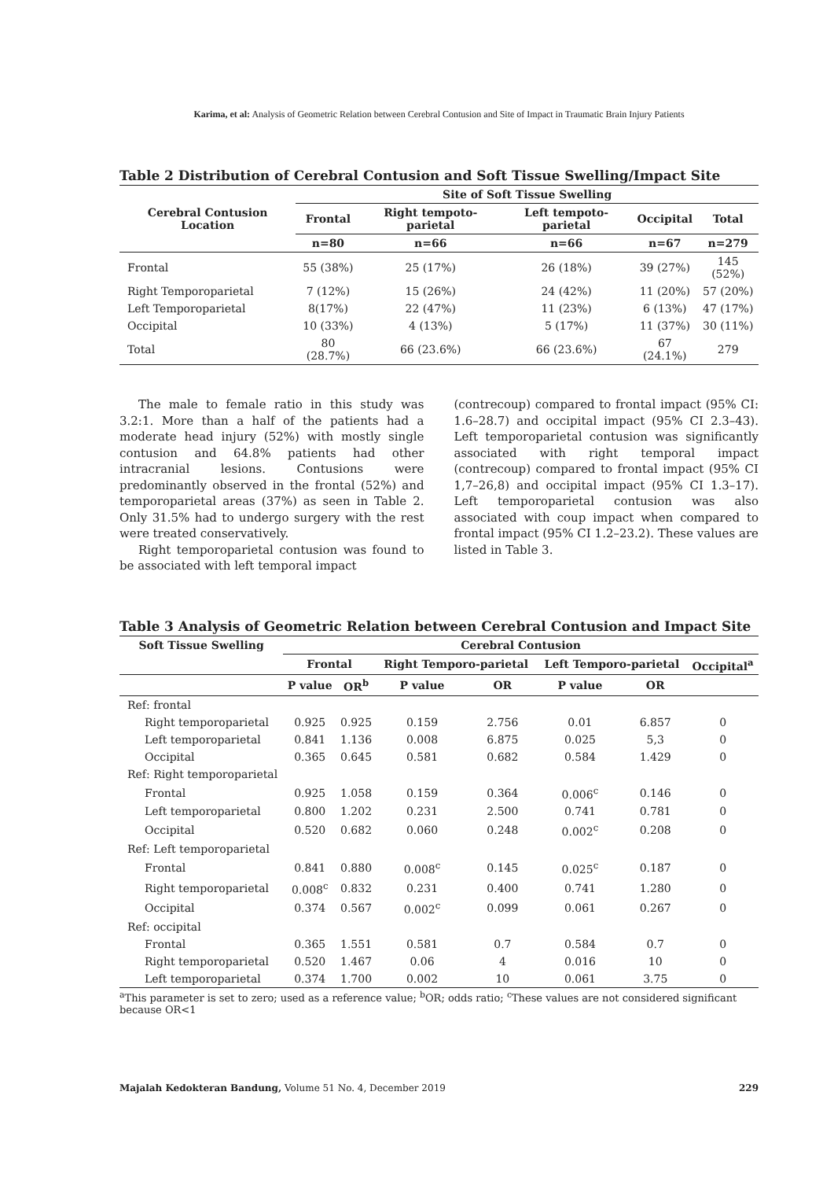Karima, et al: Analysis of Geometric Relation between Cerebral Contusion and Site of Impact in Traumatic Brain Injury Patients
Table 2 Distribution of Cerebral Contusion and Soft Tissue Swelling/Impact Site
| Cerebral Contusion Location | Site of Soft Tissue Swelling | | | | |
| --- | --- | --- | --- | --- | --- |
| | Frontal | Right tempoto-parietal | Left tempoto-parietal | Occipital | Total |
| | n=80 | n=66 | n=66 | n=67 | n=279 |
| Frontal | 55 (38%) | 25 (17%) | 26 (18%) | 39 (27%) | 145 (52%) |
| Right Temporoparietal | 7 (12%) | 15 (26%) | 24 (42%) | 11 (20%) | 57 (20%) |
| Left Temporoparietal | 8(17%) | 22 (47%) | 11 (23%) | 6 (13%) | 47 (17%) |
| Occipital | 10 (33%) | 4 (13%) | 5 (17%) | 11 (37%) | 30 (11%) |
| Total | 80 (28.7%) | 66 (23.6%) | 66 (23.6%) | 67 (24.1%) | 279 |
The male to female ratio in this study was 3.2:1. More than a half of the patients had a moderate head injury (52%) with mostly single contusion and 64.8% patients had other intracranial lesions. Contusions were predominantly observed in the frontal (52%) and temporoparietal areas (37%) as seen in Table 2. Only 31.5% had to undergo surgery with the rest were treated conservatively.
Right temporoparietal contusion was found to be associated with left temporal impact
(contrecoup) compared to frontal impact (95% CI: 1.6–28.7) and occipital impact (95% CI 2.3–43). Left temporoparietal contusion was significantly associated with right temporal impact (contrecoup) compared to frontal impact (95% CI 1,7–26,8) and occipital impact (95% CI 1.3–17). Left temporoparietal contusion was also associated with coup impact when compared to frontal impact (95% CI 1.2–23.2). These values are listed in Table 3.
Table 3 Analysis of Geometric Relation between Cerebral Contusion and Impact Site
| Soft Tissue Swelling | Cerebral Contusion | | | | | | |
| --- | --- | --- | --- | --- | --- | --- | --- |
| | Frontal | | Right Temporo-parietal | | Left Temporo-parietal | | Occipital<sup>a</sup> |
| | P value | OR<sup>b</sup> | P value | OR | P value | OR | |
| Ref: frontal | | | | | | | |
| Right temporoparietal | 0.925 | 0.925 | 0.159 | 2.756 | 0.01 | 6.857 | 0 |
| Left temporoparietal | 0.841 | 1.136 | 0.008 | 6.875 | 0.025 | 5,3 | 0 |
| Occipital | 0.365 | 0.645 | 0.581 | 0.682 | 0.584 | 1.429 | 0 |
| Ref: Right temporoparietal | | | | | | | |
| Frontal | 0.925 | 1.058 | 0.159 | 0.364 | 0.006<sup>c</sup> | 0.146 | 0 |
| Left temporoparietal | 0.800 | 1.202 | 0.231 | 2.500 | 0.741 | 0.781 | 0 |
| Occipital | 0.520 | 0.682 | 0.060 | 0.248 | 0.002<sup>c</sup> | 0.208 | 0 |
| Ref: Left temporoparietal | | | | | | | |
| Frontal | 0.841 | 0.880 | 0.008<sup>c</sup> | 0.145 | 0.025<sup>c</sup> | 0.187 | 0 |
| Right temporoparietal | 0.008<sup>c</sup> | 0.832 | 0.231 | 0.400 | 0.741 | 1.280 | 0 |
| Occipital | 0.374 | 0.567 | 0.002<sup>c</sup> | 0.099 | 0.061 | 0.267 | 0 |
| Ref: occipital | | | | | | | |
| Frontal | 0.365 | 1.551 | 0.581 | 0.7 | 0.584 | 0.7 | 0 |
| Right temporoparietal | 0.520 | 1.467 | 0.06 | 4 | 0.016 | 10 | 0 |
| Left temporoparietal | 0.374 | 1.700 | 0.002 | 10 | 0.061 | 3.75 | 0 |
<sup>a</sup> This parameter is set to zero; used as a reference value; <sup>b</sup>OR; odds ratio; <sup>c</sup>These values are not considered significant because OR<1
Majalah Kedokteran Bandung, Volume 51 No. 4, December 2019 229